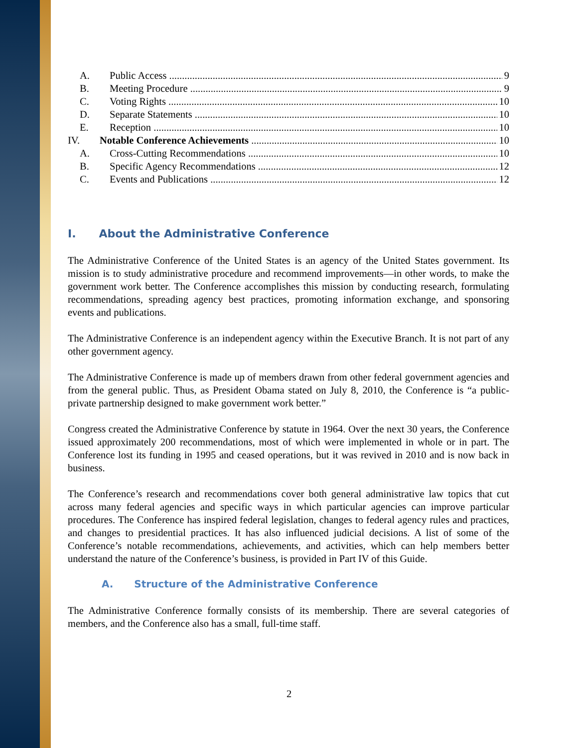A. Public Access 9
B. Meeting Procedure 9
C. Voting Rights 10
D. Separate Statements 10
E. Reception 10
IV. Notable Conference Achievements 10
A. Cross-Cutting Recommendations 10
B. Specific Agency Recommendations 12
C. Events and Publications 12
I. About the Administrative Conference
The Administrative Conference of the United States is an agency of the United States government. Its mission is to study administrative procedure and recommend improvements—in other words, to make the government work better. The Conference accomplishes this mission by conducting research, formulating recommendations, spreading agency best practices, promoting information exchange, and sponsoring events and publications.
The Administrative Conference is an independent agency within the Executive Branch. It is not part of any other government agency.
The Administrative Conference is made up of members drawn from other federal government agencies and from the general public. Thus, as President Obama stated on July 8, 2010, the Conference is “a public-private partnership designed to make government work better.”
Congress created the Administrative Conference by statute in 1964. Over the next 30 years, the Conference issued approximately 200 recommendations, most of which were implemented in whole or in part. The Conference lost its funding in 1995 and ceased operations, but it was revived in 2010 and is now back in business.
The Conference’s research and recommendations cover both general administrative law topics that cut across many federal agencies and specific ways in which particular agencies can improve particular procedures. The Conference has inspired federal legislation, changes to federal agency rules and practices, and changes to presidential practices. It has also influenced judicial decisions. A list of some of the Conference’s notable recommendations, achievements, and activities, which can help members better understand the nature of the Conference’s business, is provided in Part IV of this Guide.
A. Structure of the Administrative Conference
The Administrative Conference formally consists of its membership. There are several categories of members, and the Conference also has a small, full-time staff.
2